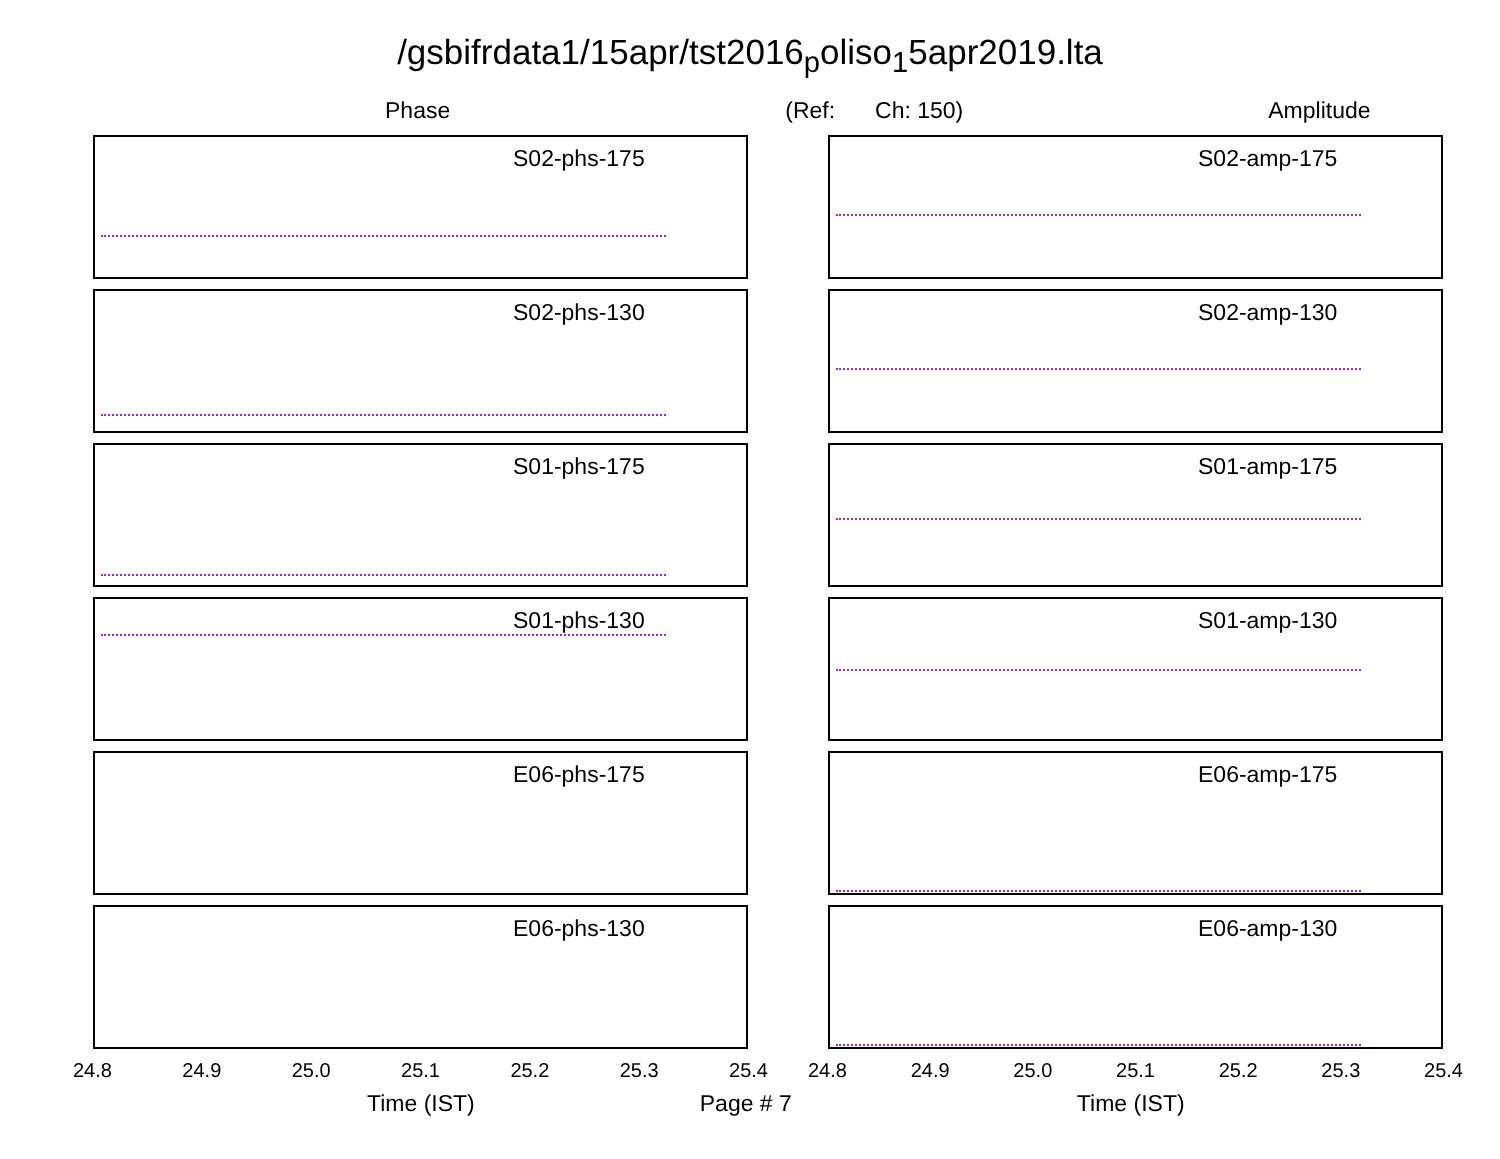/gsbifrdata1/15apr/tst2016<sub>p</sub>oliso<sub>1</sub>5apr2019.lta
Phase (Ref: Ch: 150) Amplitude
S02-phs-175
S02-phs-130
S01-phs-175
S01-phs-130
E06-phs-175
E06-phs-130
24.8 24.9 25.0 25.1 25.2 25.3 25.4
S02-amp-175
S02-amp-130
S01-amp-175
S01-amp-130
E06-amp-175
E06-amp-130
24.8 24.9 25.0 25.1 25.2 25.3 25.4
Time (IST) Page # 7 Time (IST)